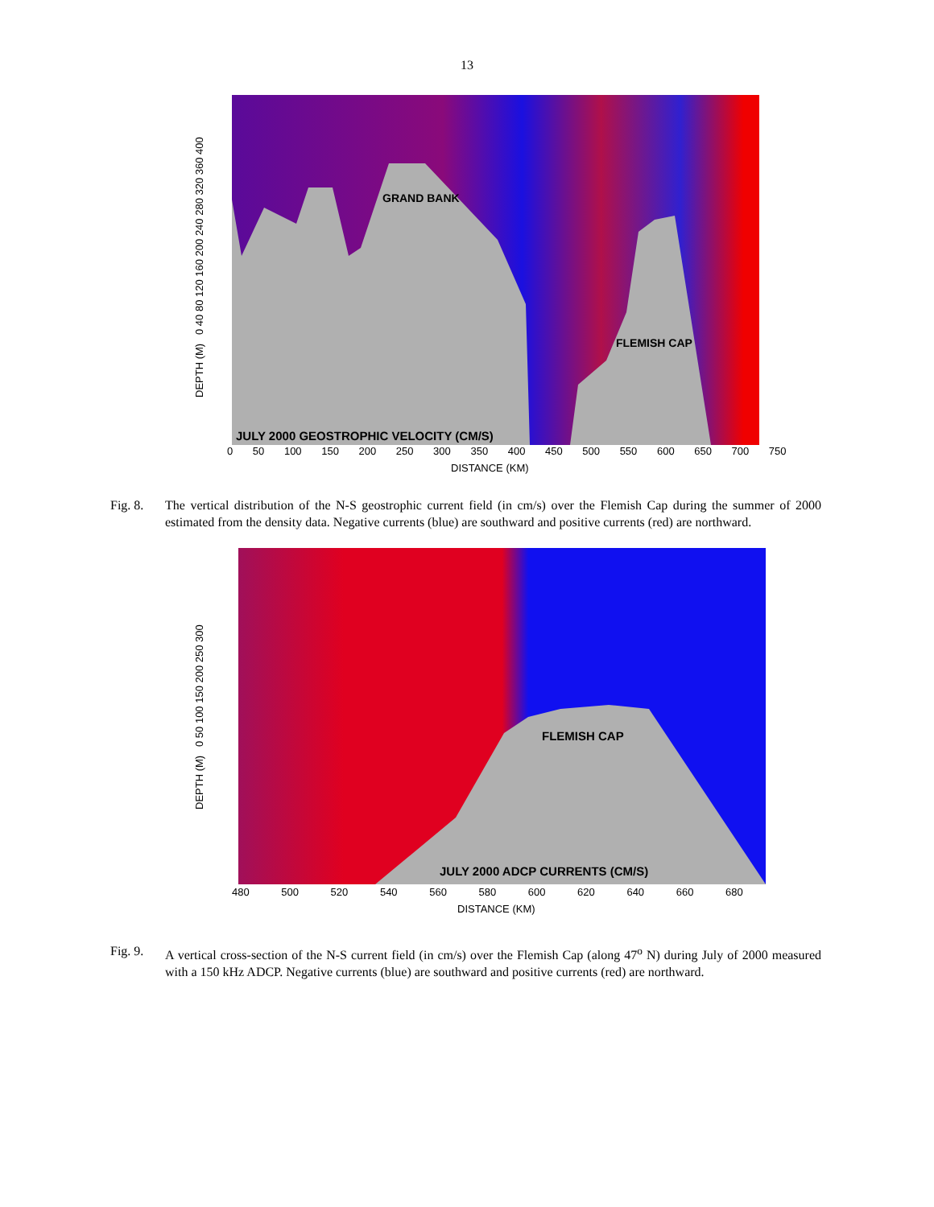13
DEPTH (M) 0 40 80 120 160 200 240 280 320 360 400
GRAND BANK
FLEMISH CAP
JULY 2000 GEOSTROPHIC VELOCITY (CM/S)
0 50 100 150 200 250 300 350 400 450 500 550 600 650 700 750
DISTANCE (KM)
Fig. 8. The vertical distribution of the N-S geostrophic current field (in cm/s) over the Flemish Cap during the summer of 2000 estimated from the density data. Negative currents (blue) are southward and positive currents (red) are northward.
DEPTH (M) 0 50 100 150 200 250 300
FLEMISH CAP
JULY 2000 ADCP CURRENTS (CM/S)
480 500 520 540 560 580 600 620 640 660 680
DISTANCE (KM)
Fig. 9. A vertical cross-section of the N-S current field (in cm/s) over the Flemish Cap (along 47<sup>o</sup> N) during July of 2000 measured with a 150 kHz ADCP. Negative currents (blue) are southward and positive currents (red) are northward.